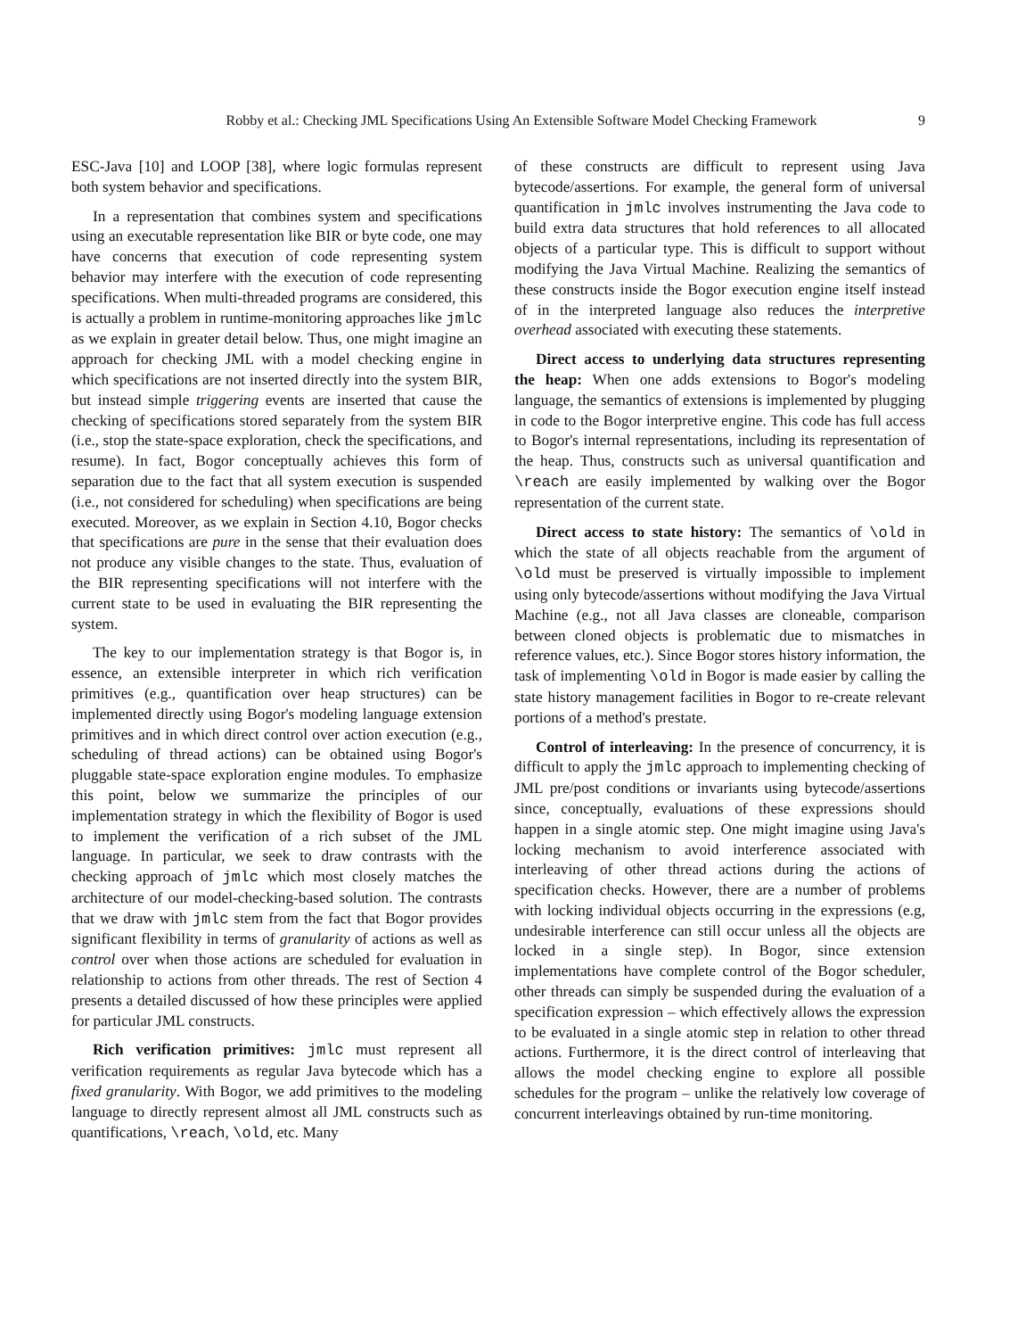Robby et al.: Checking JML Specifications Using An Extensible Software Model Checking Framework 9
ESC-Java [10] and LOOP [38], where logic formulas represent both system behavior and specifications.
In a representation that combines system and specifications using an executable representation like BIR or byte code, one may have concerns that execution of code representing system behavior may interfere with the execution of code representing specifications. When multi-threaded programs are considered, this is actually a problem in runtime-monitoring approaches like jmlc as we explain in greater detail below. Thus, one might imagine an approach for checking JML with a model checking engine in which specifications are not inserted directly into the system BIR, but instead simple triggering events are inserted that cause the checking of specifications stored separately from the system BIR (i.e., stop the state-space exploration, check the specifications, and resume). In fact, Bogor conceptually achieves this form of separation due to the fact that all system execution is suspended (i.e., not considered for scheduling) when specifications are being executed. Moreover, as we explain in Section 4.10, Bogor checks that specifications are pure in the sense that their evaluation does not produce any visible changes to the state. Thus, evaluation of the BIR representing specifications will not interfere with the current state to be used in evaluating the BIR representing the system.
The key to our implementation strategy is that Bogor is, in essence, an extensible interpreter in which rich verification primitives (e.g., quantification over heap structures) can be implemented directly using Bogor's modeling language extension primitives and in which direct control over action execution (e.g., scheduling of thread actions) can be obtained using Bogor's pluggable state-space exploration engine modules. To emphasize this point, below we summarize the principles of our implementation strategy in which the flexibility of Bogor is used to implement the verification of a rich subset of the JML language. In particular, we seek to draw contrasts with the checking approach of jmlc which most closely matches the architecture of our model-checking-based solution. The contrasts that we draw with jmlc stem from the fact that Bogor provides significant flexibility in terms of granularity of actions as well as control over when those actions are scheduled for evaluation in relationship to actions from other threads. The rest of Section 4 presents a detailed discussed of how these principles were applied for particular JML constructs.
Rich verification primitives: jmlc must represent all verification requirements as regular Java bytecode which has a fixed granularity. With Bogor, we add primitives to the modeling language to directly represent almost all JML constructs such as quantifications, \reach, \old, etc. Many
of these constructs are difficult to represent using Java bytecode/assertions. For example, the general form of universal quantification in jmlc involves instrumenting the Java code to build extra data structures that hold references to all allocated objects of a particular type. This is difficult to support without modifying the Java Virtual Machine. Realizing the semantics of these constructs inside the Bogor execution engine itself instead of in the interpreted language also reduces the interpretive overhead associated with executing these statements.
Direct access to underlying data structures representing the heap: When one adds extensions to Bogor's modeling language, the semantics of extensions is implemented by plugging in code to the Bogor interpretive engine. This code has full access to Bogor's internal representations, including its representation of the heap. Thus, constructs such as universal quantification and \reach are easily implemented by walking over the Bogor representation of the current state.
Direct access to state history: The semantics of \old in which the state of all objects reachable from the argument of \old must be preserved is virtually impossible to implement using only bytecode/assertions without modifying the Java Virtual Machine (e.g., not all Java classes are cloneable, comparison between cloned objects is problematic due to mismatches in reference values, etc.). Since Bogor stores history information, the task of implementing \old in Bogor is made easier by calling the state history management facilities in Bogor to re-create relevant portions of a method's prestate.
Control of interleaving: In the presence of concurrency, it is difficult to apply the jmlc approach to implementing checking of JML pre/post conditions or invariants using bytecode/assertions since, conceptually, evaluations of these expressions should happen in a single atomic step. One might imagine using Java's locking mechanism to avoid interference associated with interleaving of other thread actions during the actions of specification checks. However, there are a number of problems with locking individual objects occurring in the expressions (e.g, undesirable interference can still occur unless all the objects are locked in a single step). In Bogor, since extension implementations have complete control of the Bogor scheduler, other threads can simply be suspended during the evaluation of a specification expression – which effectively allows the expression to be evaluated in a single atomic step in relation to other thread actions. Furthermore, it is the direct control of interleaving that allows the model checking engine to explore all possible schedules for the program – unlike the relatively low coverage of concurrent interleavings obtained by run-time monitoring.